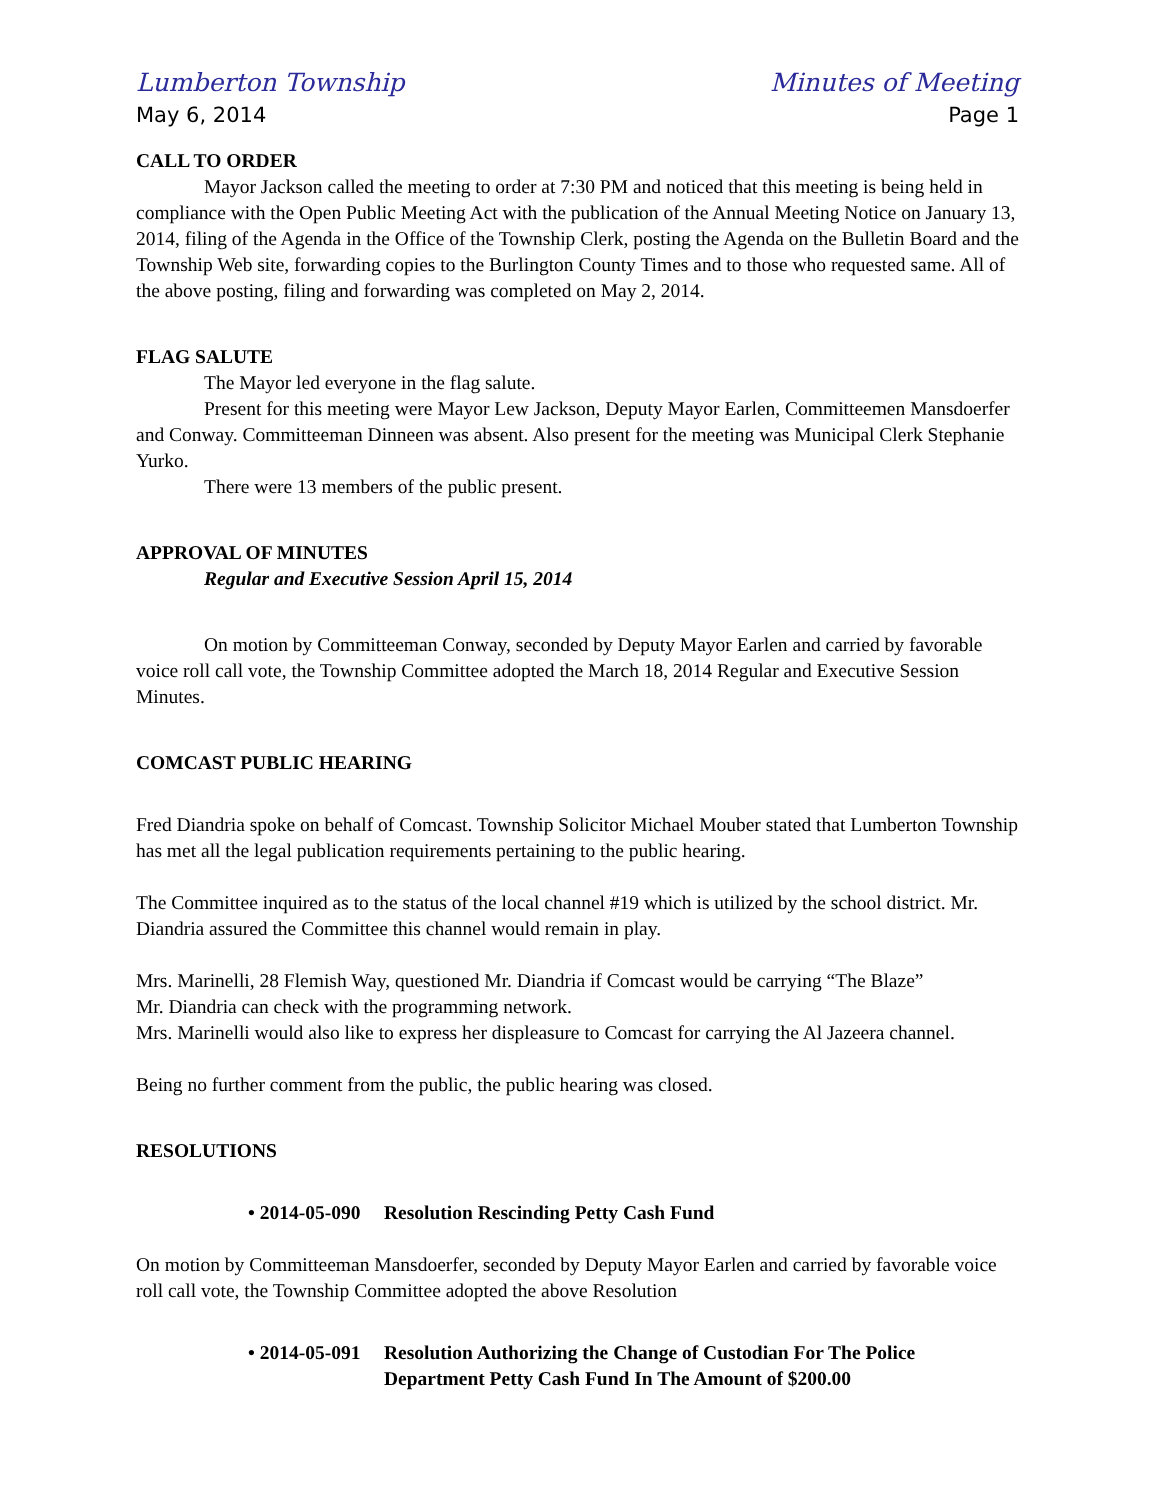Lumberton Township Minutes of Meeting
May 6, 2014 Page 1
CALL TO ORDER
Mayor Jackson called the meeting to order at 7:30 PM and noticed that this meeting is being held in compliance with the Open Public Meeting Act with the publication of the Annual Meeting Notice on January 13, 2014, filing of the Agenda in the Office of the Township Clerk, posting the Agenda on the Bulletin Board and the Township Web site, forwarding copies to the Burlington County Times and to those who requested same. All of the above posting, filing and forwarding was completed on May 2, 2014.
FLAG SALUTE
The Mayor led everyone in the flag salute.
Present for this meeting were Mayor Lew Jackson, Deputy Mayor Earlen, Committeemen Mansdoerfer and Conway. Committeeman Dinneen was absent. Also present for the meeting was Municipal Clerk Stephanie Yurko.
There were 13 members of the public present.
APPROVAL OF MINUTES
Regular and Executive Session April 15, 2014
On motion by Committeeman Conway, seconded by Deputy Mayor Earlen and carried by favorable voice roll call vote, the Township Committee adopted the March 18, 2014 Regular and Executive Session Minutes.
COMCAST PUBLIC HEARING
Fred Diandria spoke on behalf of Comcast. Township Solicitor Michael Mouber stated that Lumberton Township has met all the legal publication requirements pertaining to the public hearing.
The Committee inquired as to the status of the local channel #19 which is utilized by the school district. Mr. Diandria assured the Committee this channel would remain in play.
Mrs. Marinelli, 28 Flemish Way, questioned Mr. Diandria if Comcast would be carrying “The Blaze”
Mr. Diandria can check with the programming network.
Mrs. Marinelli would also like to express her displeasure to Comcast for carrying the Al Jazeera channel.
Being no further comment from the public, the public hearing was closed.
RESOLUTIONS
• 2014-05-090 Resolution Rescinding Petty Cash Fund
On motion by Committeeman Mansdoerfer, seconded by Deputy Mayor Earlen and carried by favorable voice roll call vote, the Township Committee adopted the above Resolution
• 2014-05-091 Resolution Authorizing the Change of Custodian For The Police Department Petty Cash Fund In The Amount of $200.00